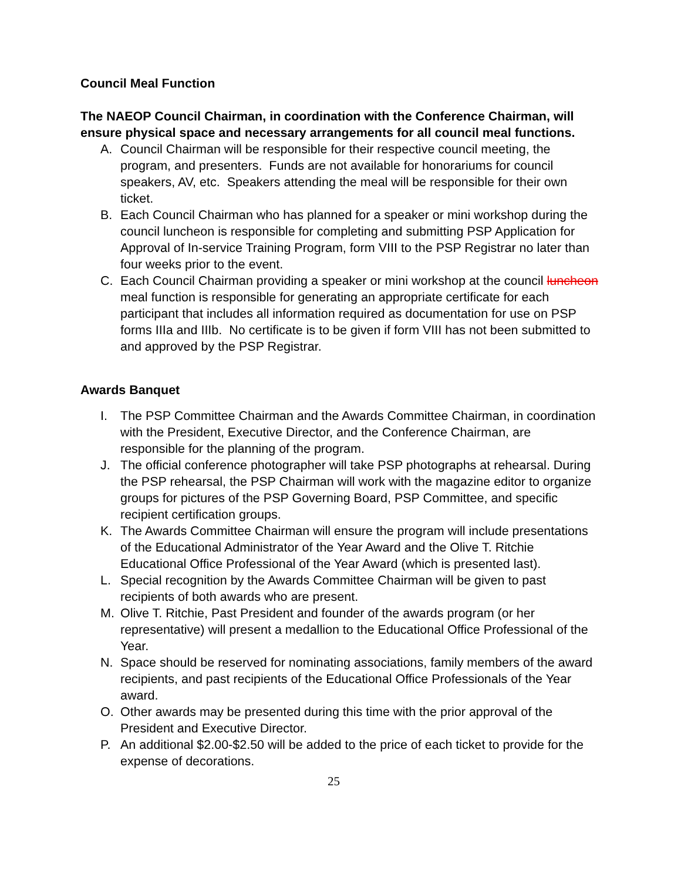Council Meal Function
The NAEOP Council Chairman, in coordination with the Conference Chairman, will ensure physical space and necessary arrangements for all council meal functions.
A. Council Chairman will be responsible for their respective council meeting, the program, and presenters. Funds are not available for honorariums for council speakers, AV, etc. Speakers attending the meal will be responsible for their own ticket.
B. Each Council Chairman who has planned for a speaker or mini workshop during the council luncheon is responsible for completing and submitting PSP Application for Approval of In-service Training Program, form VIII to the PSP Registrar no later than four weeks prior to the event.
C. Each Council Chairman providing a speaker or mini workshop at the council luncheon meal function is responsible for generating an appropriate certificate for each participant that includes all information required as documentation for use on PSP forms IIIa and IIIb. No certificate is to be given if form VIII has not been submitted to and approved by the PSP Registrar.
Awards Banquet
I. The PSP Committee Chairman and the Awards Committee Chairman, in coordination with the President, Executive Director, and the Conference Chairman, are responsible for the planning of the program.
J. The official conference photographer will take PSP photographs at rehearsal. During the PSP rehearsal, the PSP Chairman will work with the magazine editor to organize groups for pictures of the PSP Governing Board, PSP Committee, and specific recipient certification groups.
K. The Awards Committee Chairman will ensure the program will include presentations of the Educational Administrator of the Year Award and the Olive T. Ritchie Educational Office Professional of the Year Award (which is presented last).
L. Special recognition by the Awards Committee Chairman will be given to past recipients of both awards who are present.
M. Olive T. Ritchie, Past President and founder of the awards program (or her representative) will present a medallion to the Educational Office Professional of the Year.
N. Space should be reserved for nominating associations, family members of the award recipients, and past recipients of the Educational Office Professionals of the Year award.
O. Other awards may be presented during this time with the prior approval of the President and Executive Director.
P. An additional $2.00-$2.50 will be added to the price of each ticket to provide for the expense of decorations.
25